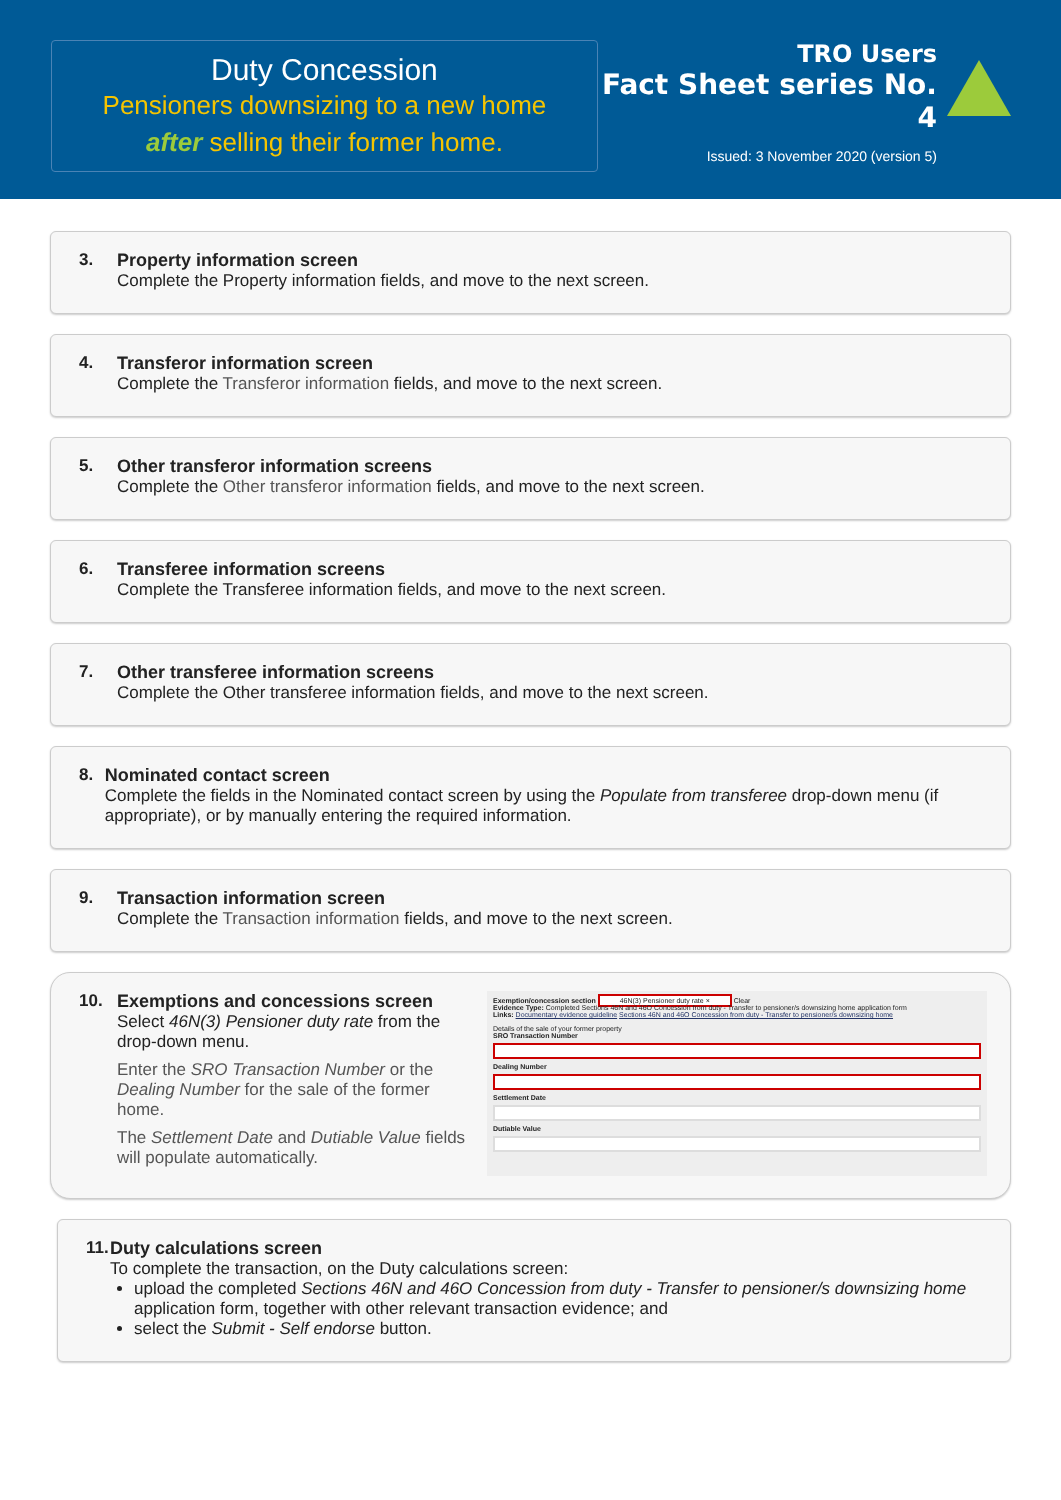Duty Concession
Pensioners downsizing to a new home
after selling their former home.
TRO Users
Fact Sheet series No. 4
Issued: 3 November 2020 (version 5)
3. Property information screen
Complete the Property information fields, and move to the next screen.
4. Transferor information screen
Complete the Transferor information fields, and move to the next screen.
5. Other transferor information screens
Complete the Other transferor information fields, and move to the next screen.
6. Transferee information screens
Complete the Transferee information fields, and move to the next screen.
7. Other transferee information screens
Complete the Other transferee information fields, and move to the next screen.
8. Nominated contact screen
Complete the fields in the Nominated contact screen by using the Populate from transferee drop-down menu (if appropriate), or by manually entering the required information.
9. Transaction information screen
Complete the Transaction information fields, and move to the next screen.
10. Exemptions and concessions screen
Select 46N(3) Pensioner duty rate from the drop-down menu.
Enter the SRO Transaction Number or the Dealing Number for the sale of the former home.
The Settlement Date and Dutiable Value fields will populate automatically.
Exemption/concession section 46N(3) Pensioner duty rate × Clear
Evidence Type: Completed Sections 46N and 46O Concession from duty - Transfer to pensioner/s downsizing home application form
Links: Documentary evidence guideline Sections 46N and 46O Concession from duty - Transfer to pensioner/s downsizing home
Details of the sale of your former property
SRO Transaction Number
Dealing Number
Settlement Date
Dutiable Value
11. Duty calculations screen
To complete the transaction, on the Duty calculations screen:
upload the completed Sections 46N and 46O Concession from duty - Transfer to pensioner/s downsizing home application form, together with other relevant transaction evidence; and
select the Submit - Self endorse button.